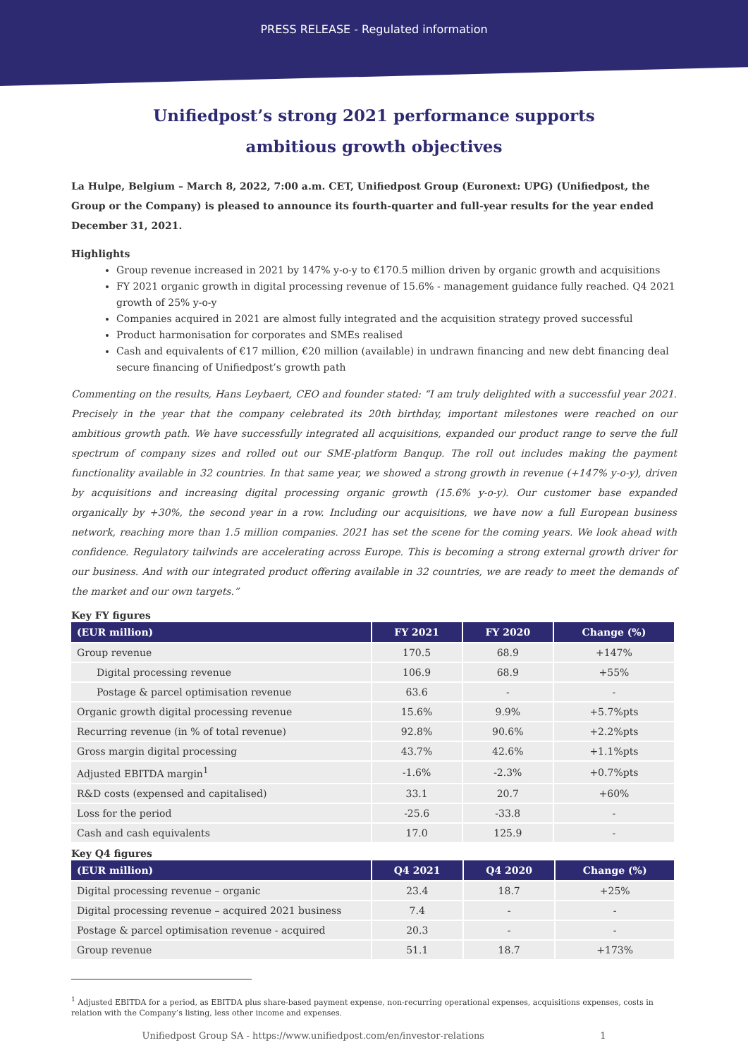PRESS RELEASE - Regulated information
Unifiedpost’s strong 2021 performance supports
ambitious growth objectives
La Hulpe, Belgium – March 8, 2022, 7:00 a.m. CET, Unifiedpost Group (Euronext: UPG) (Unifiedpost, the Group or the Company) is pleased to announce its fourth-quarter and full-year results for the year ended December 31, 2021.
Highlights
Group revenue increased in 2021 by 147% y-o-y to €170.5 million driven by organic growth and acquisitions
FY 2021 organic growth in digital processing revenue of 15.6% - management guidance fully reached. Q4 2021 growth of 25% y-o-y
Companies acquired in 2021 are almost fully integrated and the acquisition strategy proved successful
Product harmonisation for corporates and SMEs realised
Cash and equivalents of €17 million, €20 million (available) in undrawn financing and new debt financing deal secure financing of Unifiedpost’s growth path
Commenting on the results, Hans Leybaert, CEO and founder stated: “I am truly delighted with a successful year 2021. Precisely in the year that the company celebrated its 20th birthday, important milestones were reached on our ambitious growth path. We have successfully integrated all acquisitions, expanded our product range to serve the full spectrum of company sizes and rolled out our SME-platform Banqup. The roll out includes making the payment functionality available in 32 countries. In that same year, we showed a strong growth in revenue (+147% y-o-y), driven by acquisitions and increasing digital processing organic growth (15.6% y-o-y). Our customer base expanded organically by +30%, the second year in a row. Including our acquisitions, we have now a full European business network, reaching more than 1.5 million companies. 2021 has set the scene for the coming years. We look ahead with confidence. Regulatory tailwinds are accelerating across Europe. This is becoming a strong external growth driver for our business. And with our integrated product offering available in 32 countries, we are ready to meet the demands of the market and our own targets.”
Key FY figures
| (EUR million) | FY 2021 | FY 2020 | Change (%) |
| --- | --- | --- | --- |
| Group revenue | 170.5 | 68.9 | +147% |
| Digital processing revenue | 106.9 | 68.9 | +55% |
| Postage & parcel optimisation revenue | 63.6 | - | - |
| Organic growth digital processing revenue | 15.6% | 9.9% | +5.7%pts |
| Recurring revenue (in % of total revenue) | 92.8% | 90.6% | +2.2%pts |
| Gross margin digital processing | 43.7% | 42.6% | +1.1%pts |
| Adjusted EBITDA margin<sup>1</sup> | -1.6% | -2.3% | +0.7%pts |
| R&D costs (expensed and capitalised) | 33.1 | 20.7 | +60% |
| Loss for the period | -25.6 | -33.8 | - |
| Cash and cash equivalents | 17.0 | 125.9 | - |
Key Q4 figures
| (EUR million) | Q4 2021 | Q4 2020 | Change (%) |
| --- | --- | --- | --- |
| Digital processing revenue – organic | 23.4 | 18.7 | +25% |
| Digital processing revenue – acquired 2021 business | 7.4 | - | - |
| Postage & parcel optimisation revenue - acquired | 20.3 | - | - |
| Group revenue | 51.1 | 18.7 | +173% |
<sup>1</sup> Adjusted EBITDA for a period, as EBITDA plus share-based payment expense, non-recurring operational expenses, acquisitions expenses, costs in
relation with the Company’s listing, less other income and expenses.
Unifiedpost Group SA - https://www.unifiedpost.com/en/investor-relations 1